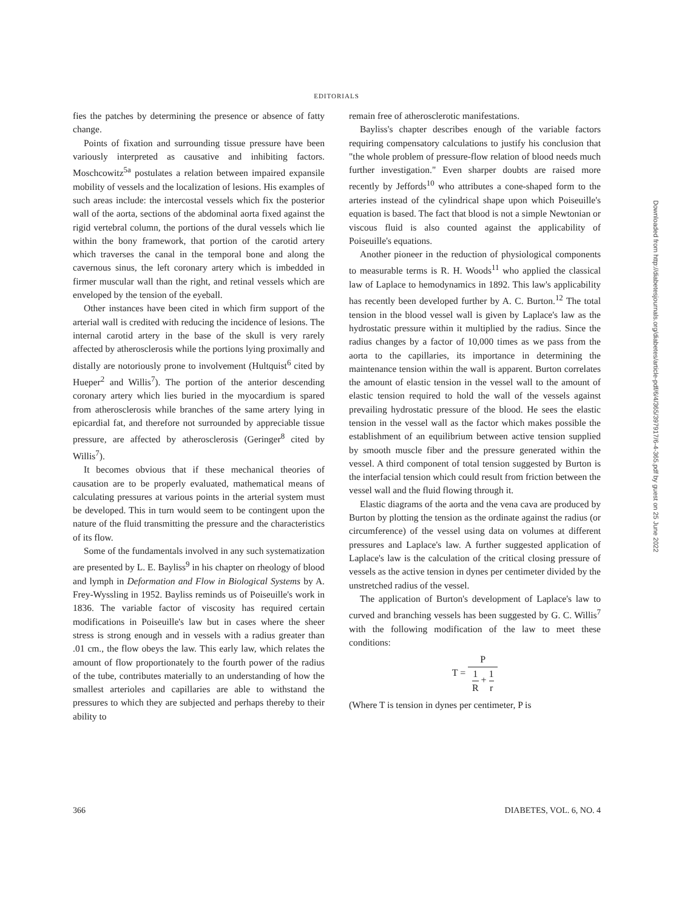EDITORIALS
fies the patches by determining the presence or absence of fatty change.
Points of fixation and surrounding tissue pressure have been variously interpreted as causative and inhibiting factors. Moschcowitz<sup>5a</sup> postulates a relation between impaired expansile mobility of vessels and the localization of lesions. His examples of such areas include: the intercostal vessels which fix the posterior wall of the aorta, sections of the abdominal aorta fixed against the rigid vertebral column, the portions of the dural vessels which lie within the bony framework, that portion of the carotid artery which traverses the canal in the temporal bone and along the cavernous sinus, the left coronary artery which is imbedded in firmer muscular wall than the right, and retinal vessels which are enveloped by the tension of the eyeball.
Other instances have been cited in which firm support of the arterial wall is credited with reducing the incidence of lesions. The internal carotid artery in the base of the skull is very rarely affected by atherosclerosis while the portions lying proximally and distally are notoriously prone to involvement (Hultquist<sup>6</sup> cited by Hueper<sup>2</sup> and Willis<sup>7</sup>). The portion of the anterior descending coronary artery which lies buried in the myocardium is spared from atherosclerosis while branches of the same artery lying in epicardial fat, and therefore not surrounded by appreciable tissue pressure, are affected by atherosclerosis (Geringer<sup>8</sup> cited by Willis<sup>7</sup>).
It becomes obvious that if these mechanical theories of causation are to be properly evaluated, mathematical means of calculating pressures at various points in the arterial system must be developed. This in turn would seem to be contingent upon the nature of the fluid transmitting the pressure and the characteristics of its flow.
Some of the fundamentals involved in any such systematization are presented by L. E. Bayliss<sup>9</sup> in his chapter on rheology of blood and lymph in Deformation and Flow in Biological Systems by A. Frey-Wyssling in 1952. Bayliss reminds us of Poiseuille's work in 1836. The variable factor of viscosity has required certain modifications in Poiseuille's law but in cases where the sheer stress is strong enough and in vessels with a radius greater than .01 cm., the flow obeys the law. This early law, which relates the amount of flow proportionately to the fourth power of the radius of the tube, contributes materially to an understanding of how the smallest arterioles and capillaries are able to withstand the pressures to which they are subjected and perhaps thereby to their ability to
remain free of atherosclerotic manifestations.
Bayliss's chapter describes enough of the variable factors requiring compensatory calculations to justify his conclusion that "the whole problem of pressure-flow relation of blood needs much further investigation." Even sharper doubts are raised more recently by Jeffords<sup>10</sup> who attributes a cone-shaped form to the arteries instead of the cylindrical shape upon which Poiseuille's equation is based. The fact that blood is not a simple Newtonian or viscous fluid is also counted against the applicability of Poiseuille's equations.
Another pioneer in the reduction of physiological components to measurable terms is R. H. Woods<sup>11</sup> who applied the classical law of Laplace to hemodynamics in 1892. This law's applicability has recently been developed further by A. C. Burton.<sup>12</sup> The total tension in the blood vessel wall is given by Laplace's law as the hydrostatic pressure within it multiplied by the radius. Since the radius changes by a factor of 10,000 times as we pass from the aorta to the capillaries, its importance in determining the maintenance tension within the wall is apparent. Burton correlates the amount of elastic tension in the vessel wall to the amount of elastic tension required to hold the wall of the vessels against prevailing hydrostatic pressure of the blood. He sees the elastic tension in the vessel wall as the factor which makes possible the establishment of an equilibrium between active tension supplied by smooth muscle fiber and the pressure generated within the vessel. A third component of total tension suggested by Burton is the interfacial tension which could result from friction between the vessel wall and the fluid flowing through it.
Elastic diagrams of the aorta and the vena cava are produced by Burton by plotting the tension as the ordinate against the radius (or circumference) of the vessel using data on volumes at different pressures and Laplace's law. A further suggested application of Laplace's law is the calculation of the critical closing pressure of vessels as the active tension in dynes per centimeter divided by the unstretched radius of the vessel.
The application of Burton's development of Laplace's law to curved and branching vessels has been suggested by G. C. Willis<sup>7</sup> with the following modification of the law to meet these conditions:
T = P 1 R + 1 r
(Where T is tension in dynes per centimeter, P is
Downloaded from http://diabetesjournals.org/diabetes/article-pdf/6/4/365/397917/6-4-365.pdf by guest on 25 June 2022
366 DIABETES, VOL. 6, NO. 4